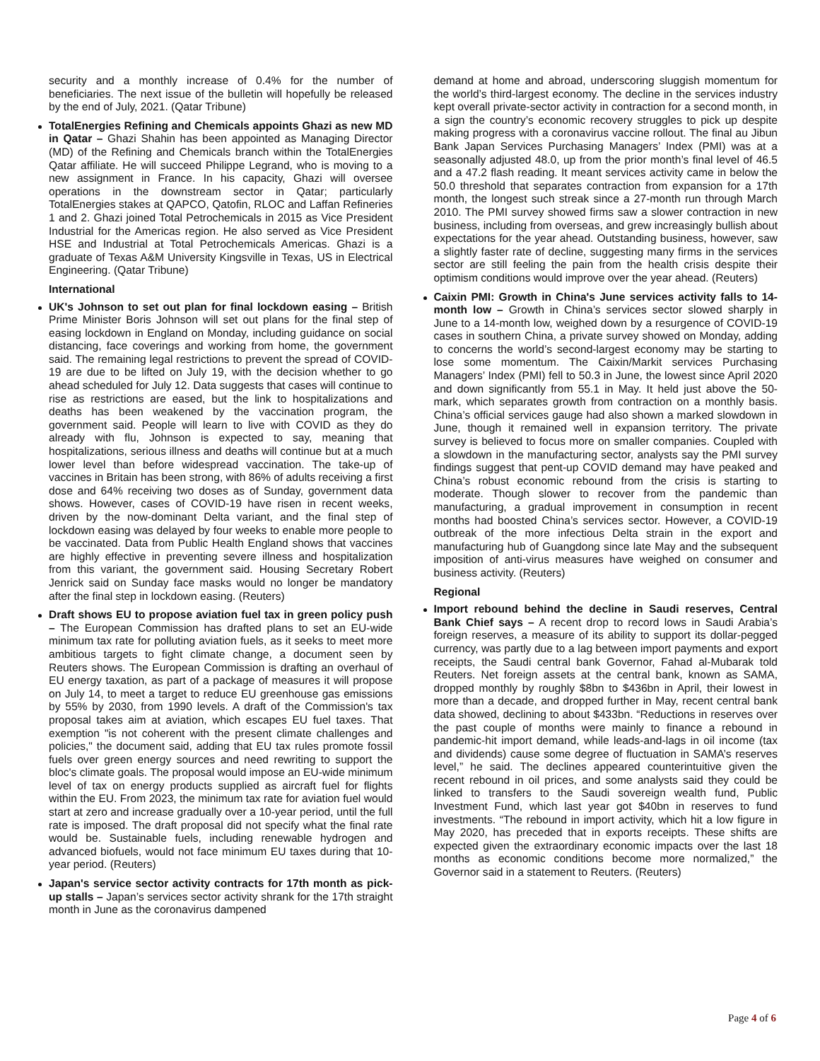security and a monthly increase of 0.4% for the number of beneficiaries. The next issue of the bulletin will hopefully be released by the end of July, 2021. (Qatar Tribune)
TotalEnergies Refining and Chemicals appoints Ghazi as new MD in Qatar – Ghazi Shahin has been appointed as Managing Director (MD) of the Refining and Chemicals branch within the TotalEnergies Qatar affiliate. He will succeed Philippe Legrand, who is moving to a new assignment in France. In his capacity, Ghazi will oversee operations in the downstream sector in Qatar; particularly TotalEnergies stakes at QAPCO, Qatofin, RLOC and Laffan Refineries 1 and 2. Ghazi joined Total Petrochemicals in 2015 as Vice President Industrial for the Americas region. He also served as Vice President HSE and Industrial at Total Petrochemicals Americas. Ghazi is a graduate of Texas A&M University Kingsville in Texas, US in Electrical Engineering. (Qatar Tribune)
International
UK's Johnson to set out plan for final lockdown easing – British Prime Minister Boris Johnson will set out plans for the final step of easing lockdown in England on Monday, including guidance on social distancing, face coverings and working from home, the government said. The remaining legal restrictions to prevent the spread of COVID-19 are due to be lifted on July 19, with the decision whether to go ahead scheduled for July 12. Data suggests that cases will continue to rise as restrictions are eased, but the link to hospitalizations and deaths has been weakened by the vaccination program, the government said. People will learn to live with COVID as they do already with flu, Johnson is expected to say, meaning that hospitalizations, serious illness and deaths will continue but at a much lower level than before widespread vaccination. The take-up of vaccines in Britain has been strong, with 86% of adults receiving a first dose and 64% receiving two doses as of Sunday, government data shows. However, cases of COVID-19 have risen in recent weeks, driven by the now-dominant Delta variant, and the final step of lockdown easing was delayed by four weeks to enable more people to be vaccinated. Data from Public Health England shows that vaccines are highly effective in preventing severe illness and hospitalization from this variant, the government said. Housing Secretary Robert Jenrick said on Sunday face masks would no longer be mandatory after the final step in lockdown easing. (Reuters)
Draft shows EU to propose aviation fuel tax in green policy push – The European Commission has drafted plans to set an EU-wide minimum tax rate for polluting aviation fuels, as it seeks to meet more ambitious targets to fight climate change, a document seen by Reuters shows. The European Commission is drafting an overhaul of EU energy taxation, as part of a package of measures it will propose on July 14, to meet a target to reduce EU greenhouse gas emissions by 55% by 2030, from 1990 levels. A draft of the Commission's tax proposal takes aim at aviation, which escapes EU fuel taxes. That exemption "is not coherent with the present climate challenges and policies," the document said, adding that EU tax rules promote fossil fuels over green energy sources and need rewriting to support the bloc's climate goals. The proposal would impose an EU-wide minimum level of tax on energy products supplied as aircraft fuel for flights within the EU. From 2023, the minimum tax rate for aviation fuel would start at zero and increase gradually over a 10-year period, until the full rate is imposed. The draft proposal did not specify what the final rate would be. Sustainable fuels, including renewable hydrogen and advanced biofuels, would not face minimum EU taxes during that 10-year period. (Reuters)
Japan's service sector activity contracts for 17th month as pick-up stalls – Japan’s services sector activity shrank for the 17th straight month in June as the coronavirus dampened
demand at home and abroad, underscoring sluggish momentum for the world’s third-largest economy. The decline in the services industry kept overall private-sector activity in contraction for a second month, in a sign the country’s economic recovery struggles to pick up despite making progress with a coronavirus vaccine rollout. The final au Jibun Bank Japan Services Purchasing Managers’ Index (PMI) was at a seasonally adjusted 48.0, up from the prior month’s final level of 46.5 and a 47.2 flash reading. It meant services activity came in below the 50.0 threshold that separates contraction from expansion for a 17th month, the longest such streak since a 27-month run through March 2010. The PMI survey showed firms saw a slower contraction in new business, including from overseas, and grew increasingly bullish about expectations for the year ahead. Outstanding business, however, saw a slightly faster rate of decline, suggesting many firms in the services sector are still feeling the pain from the health crisis despite their optimism conditions would improve over the year ahead. (Reuters)
Caixin PMI: Growth in China's June services activity falls to 14-month low – Growth in China’s services sector slowed sharply in June to a 14-month low, weighed down by a resurgence of COVID-19 cases in southern China, a private survey showed on Monday, adding to concerns the world’s second-largest economy may be starting to lose some momentum. The Caixin/Markit services Purchasing Managers’ Index (PMI) fell to 50.3 in June, the lowest since April 2020 and down significantly from 55.1 in May. It held just above the 50-mark, which separates growth from contraction on a monthly basis. China’s official services gauge had also shown a marked slowdown in June, though it remained well in expansion territory. The private survey is believed to focus more on smaller companies. Coupled with a slowdown in the manufacturing sector, analysts say the PMI survey findings suggest that pent-up COVID demand may have peaked and China’s robust economic rebound from the crisis is starting to moderate. Though slower to recover from the pandemic than manufacturing, a gradual improvement in consumption in recent months had boosted China’s services sector. However, a COVID-19 outbreak of the more infectious Delta strain in the export and manufacturing hub of Guangdong since late May and the subsequent imposition of anti-virus measures have weighed on consumer and business activity. (Reuters)
Regional
Import rebound behind the decline in Saudi reserves, Central Bank Chief says – A recent drop to record lows in Saudi Arabia’s foreign reserves, a measure of its ability to support its dollar-pegged currency, was partly due to a lag between import payments and export receipts, the Saudi central bank Governor, Fahad al-Mubarak told Reuters. Net foreign assets at the central bank, known as SAMA, dropped monthly by roughly $8bn to $436bn in April, their lowest in more than a decade, and dropped further in May, recent central bank data showed, declining to about $433bn. “Reductions in reserves over the past couple of months were mainly to finance a rebound in pandemic-hit import demand, while leads-and-lags in oil income (tax and dividends) cause some degree of fluctuation in SAMA’s reserves level,” he said. The declines appeared counterintuitive given the recent rebound in oil prices, and some analysts said they could be linked to transfers to the Saudi sovereign wealth fund, Public Investment Fund, which last year got $40bn in reserves to fund investments. “The rebound in import activity, which hit a low figure in May 2020, has preceded that in exports receipts. These shifts are expected given the extraordinary economic impacts over the last 18 months as economic conditions become more normalized,” the Governor said in a statement to Reuters. (Reuters)
Page 4 of 6